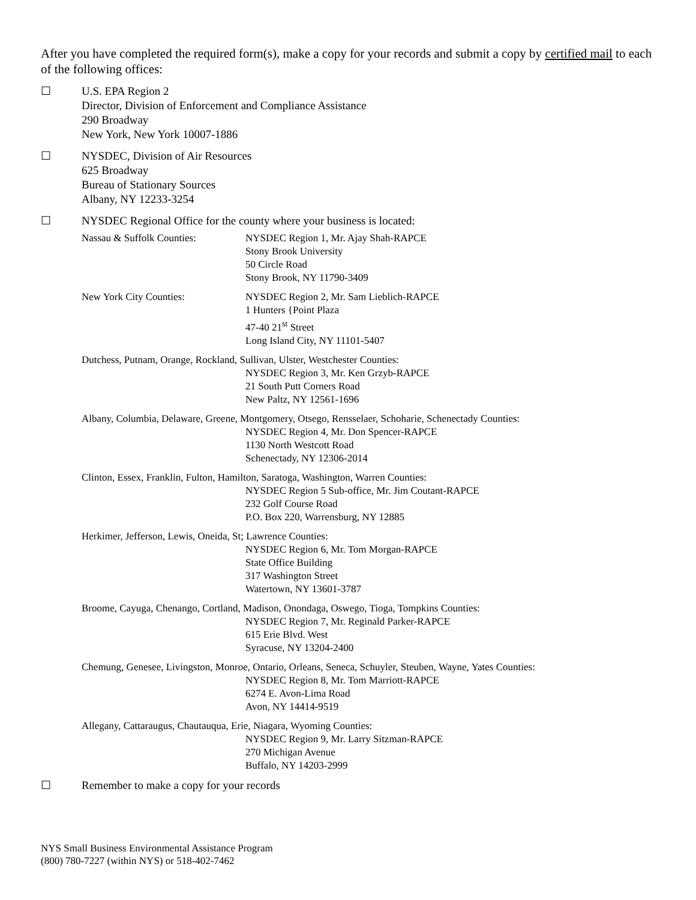After you have completed the required form(s), make a copy for your records and submit a copy by certified mail to each of the following offices:
☐ U.S. EPA Region 2
Director, Division of Enforcement and Compliance Assistance
290 Broadway
New York, New York 10007-1886
☐ NYSDEC, Division of Air Resources
625 Broadway
Bureau of Stationary Sources
Albany, NY 12233-3254
☐ NYSDEC Regional Office for the county where your business is located:
Nassau & Suffolk Counties: NYSDEC Region 1, Mr. Ajay Shah-RAPCE
Stony Brook University
50 Circle Road
Stony Brook, NY 11790-3409
New York City Counties: NYSDEC Region 2, Mr. Sam Lieblich-RAPCE
1 Hunters {Point Plaza
47-40 21<sup>st</sup> Street
Long Island City, NY 11101-5407
Dutchess, Putnam, Orange, Rockland, Sullivan, Ulster, Westchester Counties:
NYSDEC Region 3, Mr. Ken Grzyb-RAPCE
21 South Putt Corners Road
New Paltz, NY 12561-1696
Albany, Columbia, Delaware, Greene, Montgomery, Otsego, Rensselaer, Schoharie, Schenectady Counties:
NYSDEC Region 4, Mr. Don Spencer-RAPCE
1130 North Westcott Road
Schenectady, NY 12306-2014
Clinton, Essex, Franklin, Fulton, Hamilton, Saratoga, Washington, Warren Counties:
NYSDEC Region 5 Sub-office, Mr. Jim Coutant-RAPCE
232 Golf Course Road
P.O. Box 220, Warrensburg, NY 12885
Herkimer, Jefferson, Lewis, Oneida, St; Lawrence Counties:
NYSDEC Region 6, Mr. Tom Morgan-RAPCE
State Office Building
317 Washington Street
Watertown, NY 13601-3787
Broome, Cayuga, Chenango, Cortland, Madison, Onondaga, Oswego, Tioga, Tompkins Counties:
NYSDEC Region 7, Mr. Reginald Parker-RAPCE
615 Erie Blvd. West
Syracuse, NY 13204-2400
Chemung, Genesee, Livingston, Monroe, Ontario, Orleans, Seneca, Schuyler, Steuben, Wayne, Yates Counties:
NYSDEC Region 8, Mr. Tom Marriott-RAPCE
6274 E. Avon-Lima Road
Avon, NY 14414-9519
Allegany, Cattaraugus, Chautauqua, Erie, Niagara, Wyoming Counties:
NYSDEC Region 9, Mr. Larry Sitzman-RAPCE
270 Michigan Avenue
Buffalo, NY 14203-2999
☐ Remember to make a copy for your records
NYS Small Business Environmental Assistance Program
(800) 780-7227 (within NYS) or 518-402-7462